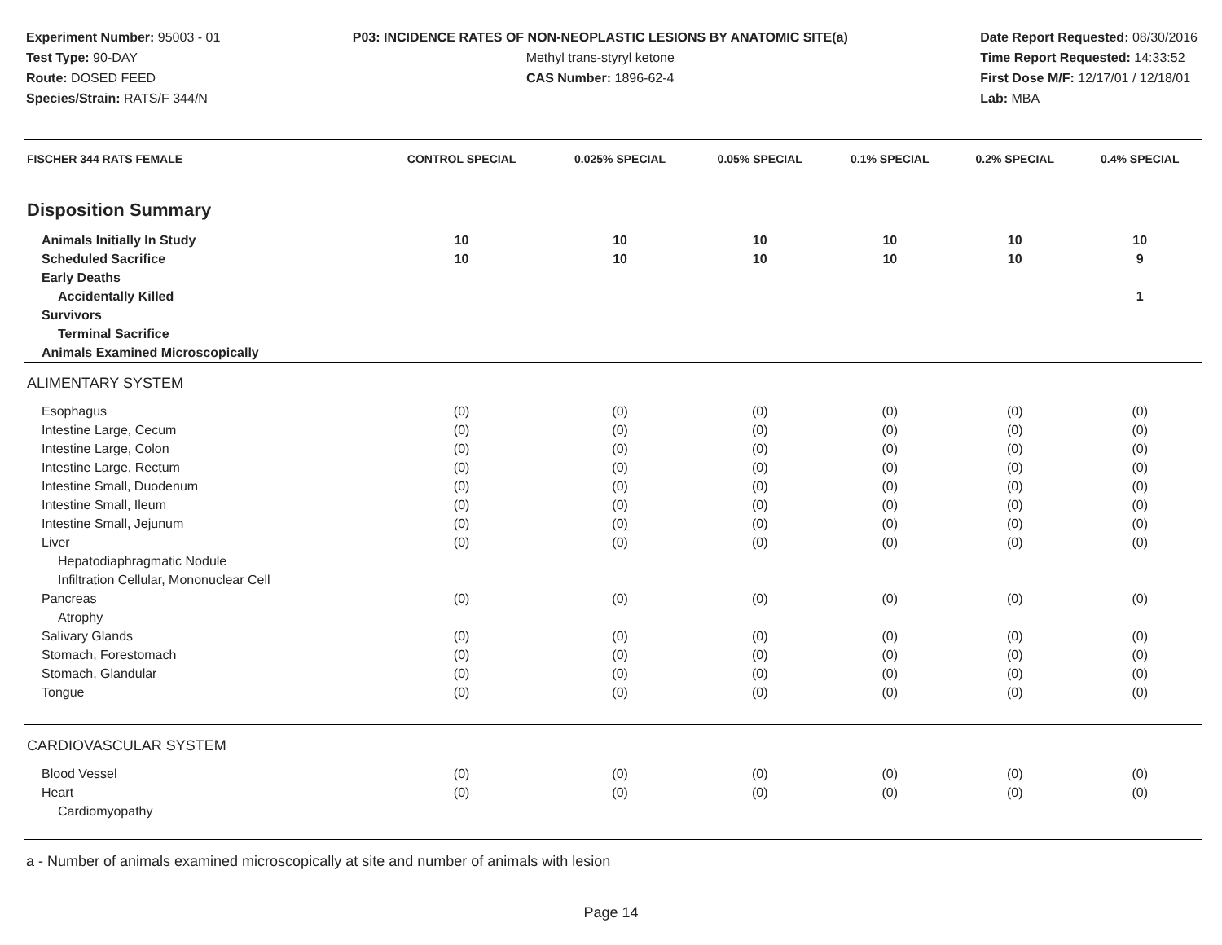Experiment Number: 95003 - 01
Test Type: 90-DAY
Route: DOSED FEED
Species/Strain: RATS/F 344/N
P03: INCIDENCE RATES OF NON-NEOPLASTIC LESIONS BY ANATOMIC SITE(a)
Methyl trans-styryl ketone
CAS Number: 1896-62-4
Date Report Requested: 08/30/2016
Time Report Requested: 14:33:52
First Dose M/F: 12/17/01 / 12/18/01
Lab: MBA
| FISCHER 344 RATS FEMALE | CONTROL SPECIAL | 0.025% SPECIAL | 0.05% SPECIAL | 0.1% SPECIAL | 0.2% SPECIAL | 0.4% SPECIAL |
| --- | --- | --- | --- | --- | --- | --- |
| Disposition Summary | | | | | | |
| Animals Initially In Study | 10 | 10 | 10 | 10 | 10 | 10 |
| Scheduled Sacrifice | 10 | 10 | 10 | 10 | 10 | 9 |
| Early Deaths | | | | | | |
| Accidentally Killed | | | | | | 1 |
| Survivors | | | | | | |
| Terminal Sacrifice | | | | | | |
| Animals Examined Microscopically | | | | | | |
| ALIMENTARY SYSTEM | | | | | | |
| Esophagus | (0) | (0) | (0) | (0) | (0) | (0) |
| Intestine Large, Cecum | (0) | (0) | (0) | (0) | (0) | (0) |
| Intestine Large, Colon | (0) | (0) | (0) | (0) | (0) | (0) |
| Intestine Large, Rectum | (0) | (0) | (0) | (0) | (0) | (0) |
| Intestine Small, Duodenum | (0) | (0) | (0) | (0) | (0) | (0) |
| Intestine Small, Ileum | (0) | (0) | (0) | (0) | (0) | (0) |
| Intestine Small, Jejunum | (0) | (0) | (0) | (0) | (0) | (0) |
| Liver | (0) | (0) | (0) | (0) | (0) | (0) |
| Hepatodiaphragmatic Nodule | | | | | | |
| Infiltration Cellular, Mononuclear Cell | | | | | | |
| Pancreas | (0) | (0) | (0) | (0) | (0) | (0) |
| Atrophy | | | | | | |
| Salivary Glands | (0) | (0) | (0) | (0) | (0) | (0) |
| Stomach, Forestomach | (0) | (0) | (0) | (0) | (0) | (0) |
| Stomach, Glandular | (0) | (0) | (0) | (0) | (0) | (0) |
| Tongue | (0) | (0) | (0) | (0) | (0) | (0) |
| CARDIOVASCULAR SYSTEM | | | | | | |
| Blood Vessel | (0) | (0) | (0) | (0) | (0) | (0) |
| Heart | (0) | (0) | (0) | (0) | (0) | (0) |
| Cardiomyopathy | | | | | | |
a - Number of animals examined microscopically at site and number of animals with lesion
Page 14